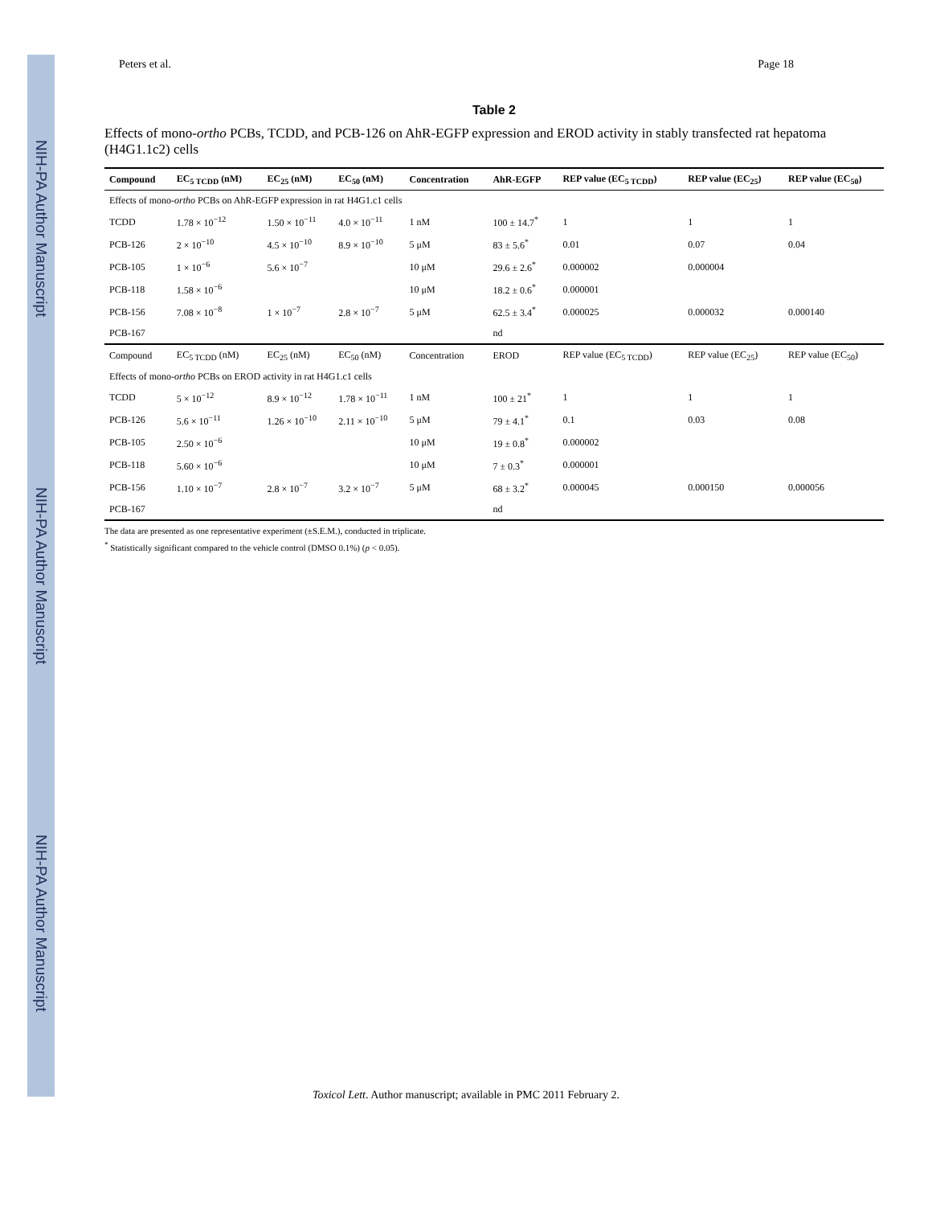NIH-PA Author Manuscript
NIH-PA Author Manuscript
NIH-PA Author Manuscript
Peters et al. Page 18
Table 2
Effects of mono-ortho PCBs, TCDD, and PCB-126 on AhR-EGFP expression and EROD activity in stably transfected rat hepatoma (H4G1.1c2) cells
| Compound | EC<sub>5 TCDD</sub> (nM) | EC<sub>25</sub> (nM) | EC<sub>50</sub> (nM) | Concentration | AhR-EGFP | REP value (EC<sub>5 TCDD</sub>) | REP value (EC<sub>25</sub>) | REP value (EC<sub>50</sub>) |
| --- | --- | --- | --- | --- | --- | --- | --- | --- |
| Effects of mono- ortho PCBs on AhR-EGFP expression in rat H4G1.c1 cells | | | | | | | | |
| TCDD | 1.78 × 10<sup>−12</sup> | 1.50 × 10<sup>−11</sup> | 4.0 × 10<sup>−11</sup> | 1 nM | 100 ± 14.7<sup>*</sup> | 1 | 1 | 1 |
| PCB-126 | 2 × 10<sup>−10</sup> | 4.5 × 10<sup>−10</sup> | 8.9 × 10<sup>−10</sup> | 5 μM | 83 ± 5.6<sup>*</sup> | 0.01 | 0.07 | 0.04 |
| PCB-105 | 1 × 10<sup>−6</sup> | 5.6 × 10<sup>−7</sup> | | 10 μM | 29.6 ± 2.6<sup>*</sup> | 0.000002 | 0.000004 | |
| PCB-118 | 1.58 × 10<sup>−6</sup> | | | 10 μM | 18.2 ± 0.6<sup>*</sup> | 0.000001 | | |
| PCB-156 | 7.08 × 10<sup>−8</sup> | 1 × 10<sup>−7</sup> | 2.8 × 10<sup>−7</sup> | 5 μM | 62.5 ± 3.4<sup>*</sup> | 0.000025 | 0.000032 | 0.000140 |
| PCB-167 | | | | | nd | | | |
| Compound | EC<sub>5 TCDD</sub> (nM) | EC<sub>25</sub> (nM) | EC<sub>50</sub> (nM) | Concentration | EROD | REP value (EC<sub>5 TCDD</sub>) | REP value (EC<sub>25</sub>) | REP value (EC<sub>50</sub>) |
| Effects of mono- ortho PCBs on EROD activity in rat H4G1.c1 cells | | | | | | | | |
| TCDD | 5 × 10<sup>−12</sup> | 8.9 × 10<sup>−12</sup> | 1.78 × 10<sup>−11</sup> | 1 nM | 100 ± 21<sup>*</sup> | 1 | 1 | 1 |
| PCB-126 | 5.6 × 10<sup>−11</sup> | 1.26 × 10<sup>−10</sup> | 2.11 × 10<sup>−10</sup> | 5 μM | 79 ± 4.1<sup>*</sup> | 0.1 | 0.03 | 0.08 |
| PCB-105 | 2.50 × 10<sup>−6</sup> | | | 10 μM | 19 ± 0.8<sup>*</sup> | 0.000002 | | |
| PCB-118 | 5.60 × 10<sup>−6</sup> | | | 10 μM | 7 ± 0.3<sup>*</sup> | 0.000001 | | |
| PCB-156 | 1.10 × 10<sup>−7</sup> | 2.8 × 10<sup>−7</sup> | 3.2 × 10<sup>−7</sup> | 5 μM | 68 ± 3.2<sup>*</sup> | 0.000045 | 0.000150 | 0.000056 |
| PCB-167 | | | | | nd | | | |
The data are presented as one representative experiment (±S.E.M.), conducted in triplicate.
<sup>*</sup> Statistically significant compared to the vehicle control (DMSO 0.1%) (p < 0.05).
Toxicol Lett. Author manuscript; available in PMC 2011 February 2.